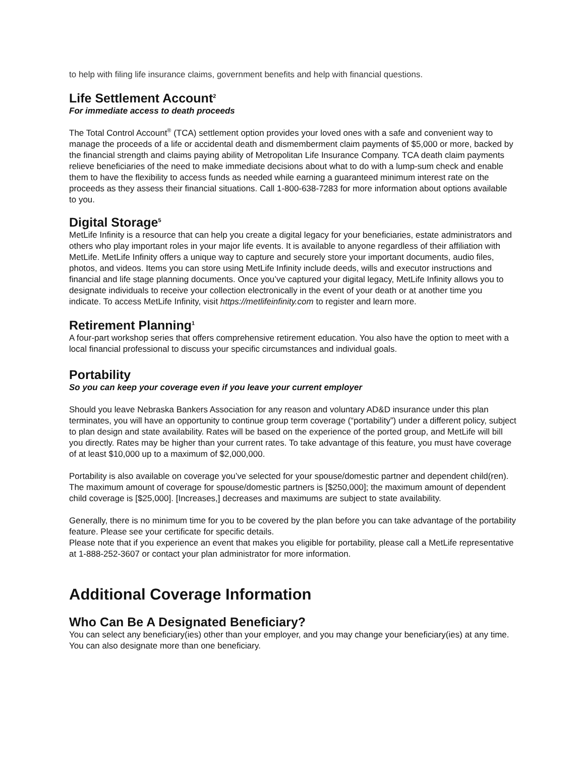to help with filing life insurance claims, government benefits and help with financial questions.
Life Settlement Account<sup>2</sup>
For immediate access to death proceeds
The Total Control Account<sup>®</sup> (TCA) settlement option provides your loved ones with a safe and convenient way to manage the proceeds of a life or accidental death and dismemberment claim payments of $5,000 or more, backed by the financial strength and claims paying ability of Metropolitan Life Insurance Company. TCA death claim payments relieve beneficiaries of the need to make immediate decisions about what to do with a lump-sum check and enable them to have the flexibility to access funds as needed while earning a guaranteed minimum interest rate on the proceeds as they assess their financial situations. Call 1-800-638-7283 for more information about options available to you.
Digital Storage<sup>5</sup>
MetLife Infinity is a resource that can help you create a digital legacy for your beneficiaries, estate administrators and others who play important roles in your major life events. It is available to anyone regardless of their affiliation with MetLife. MetLife Infinity offers a unique way to capture and securely store your important documents, audio files, photos, and videos. Items you can store using MetLife Infinity include deeds, wills and executor instructions and financial and life stage planning documents. Once you’ve captured your digital legacy, MetLife Infinity allows you to designate individuals to receive your collection electronically in the event of your death or at another time you indicate. To access MetLife Infinity, visit https://metlifeinfinity.com to register and learn more.
Retirement Planning<sup>1</sup>
A four-part workshop series that offers comprehensive retirement education. You also have the option to meet with a local financial professional to discuss your specific circumstances and individual goals.
Portability
So you can keep your coverage even if you leave your current employer
Should you leave Nebraska Bankers Association for any reason and voluntary AD&D insurance under this plan terminates, you will have an opportunity to continue group term coverage (“portability”) under a different policy, subject to plan design and state availability. Rates will be based on the experience of the ported group, and MetLife will bill you directly. Rates may be higher than your current rates. To take advantage of this feature, you must have coverage of at least $10,000 up to a maximum of $2,000,000.
Portability is also available on coverage you’ve selected for your spouse/domestic partner and dependent child(ren). The maximum amount of coverage for spouse/domestic partners is [$250,000]; the maximum amount of dependent child coverage is [$25,000]. [Increases,] decreases and maximums are subject to state availability.
Generally, there is no minimum time for you to be covered by the plan before you can take advantage of the portability feature. Please see your certificate for specific details.
Please note that if you experience an event that makes you eligible for portability, please call a MetLife representative at 1-888-252-3607 or contact your plan administrator for more information.
Additional Coverage Information
Who Can Be A Designated Beneficiary?
You can select any beneficiary(ies) other than your employer, and you may change your beneficiary(ies) at any time. You can also designate more than one beneficiary.